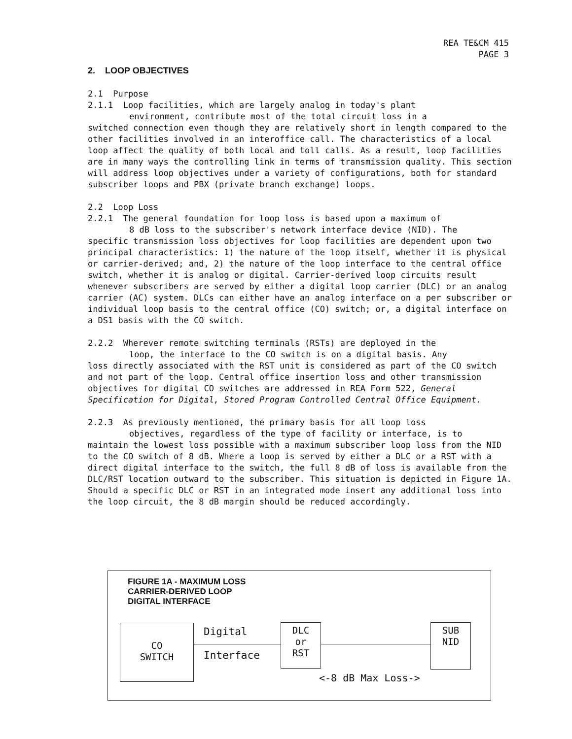REA TE&CM 415
PAGE 3
2. LOOP OBJECTIVES
2.1 Purpose
2.1.1 Loop facilities, which are largely analog in today's plant
environment, contribute most of the total circuit loss in a
switched connection even though they are relatively short in length compared to the other facilities involved in an interoffice call. The characteristics of a local loop affect the quality of both local and toll calls. As a result, loop facilities are in many ways the controlling link in terms of transmission quality. This section will address loop objectives under a variety of configurations, both for standard subscriber loops and PBX (private branch exchange) loops.
2.2 Loop Loss
2.2.1 The general foundation for loop loss is based upon a maximum of
8 dB loss to the subscriber's network interface device (NID). The
specific transmission loss objectives for loop facilities are dependent upon two principal characteristics: 1) the nature of the loop itself, whether it is physical or carrier-derived; and, 2) the nature of the loop interface to the central office switch, whether it is analog or digital. Carrier-derived loop circuits result whenever subscribers are served by either a digital loop carrier (DLC) or an analog carrier (AC) system. DLCs can either have an analog interface on a per subscriber or individual loop basis to the central office (CO) switch; or, a digital interface on a DS1 basis with the CO switch.
2.2.2 Wherever remote switching terminals (RSTs) are deployed in the
loop, the interface to the CO switch is on a digital basis. Any
loss directly associated with the RST unit is considered as part of the CO switch and not part of the loop. Central office insertion loss and other transmission objectives for digital CO switches are addressed in REA Form 522, General Specification for Digital, Stored Program Controlled Central Office Equipment.
2.2.3 As previously mentioned, the primary basis for all loop loss
objectives, regardless of the type of facility or interface, is to
maintain the lowest loss possible with a maximum subscriber loop loss from the NID to the CO switch of 8 dB. Where a loop is served by either a DLC or a RST with a direct digital interface to the switch, the full 8 dB of loss is available from the DLC/RST location outward to the subscriber. This situation is depicted in Figure 1A. Should a specific DLC or RST in an integrated mode insert any additional loss into the loop circuit, the 8 dB margin should be reduced accordingly.
FIGURE 1A - MAXIMUM LOSS
CARRIER-DERIVED LOOP
DIGITAL INTERFACE
CO
SWITCH
Digital
Interface
DLC
or
RST
SUB
NID
<-8 dB Max Loss->